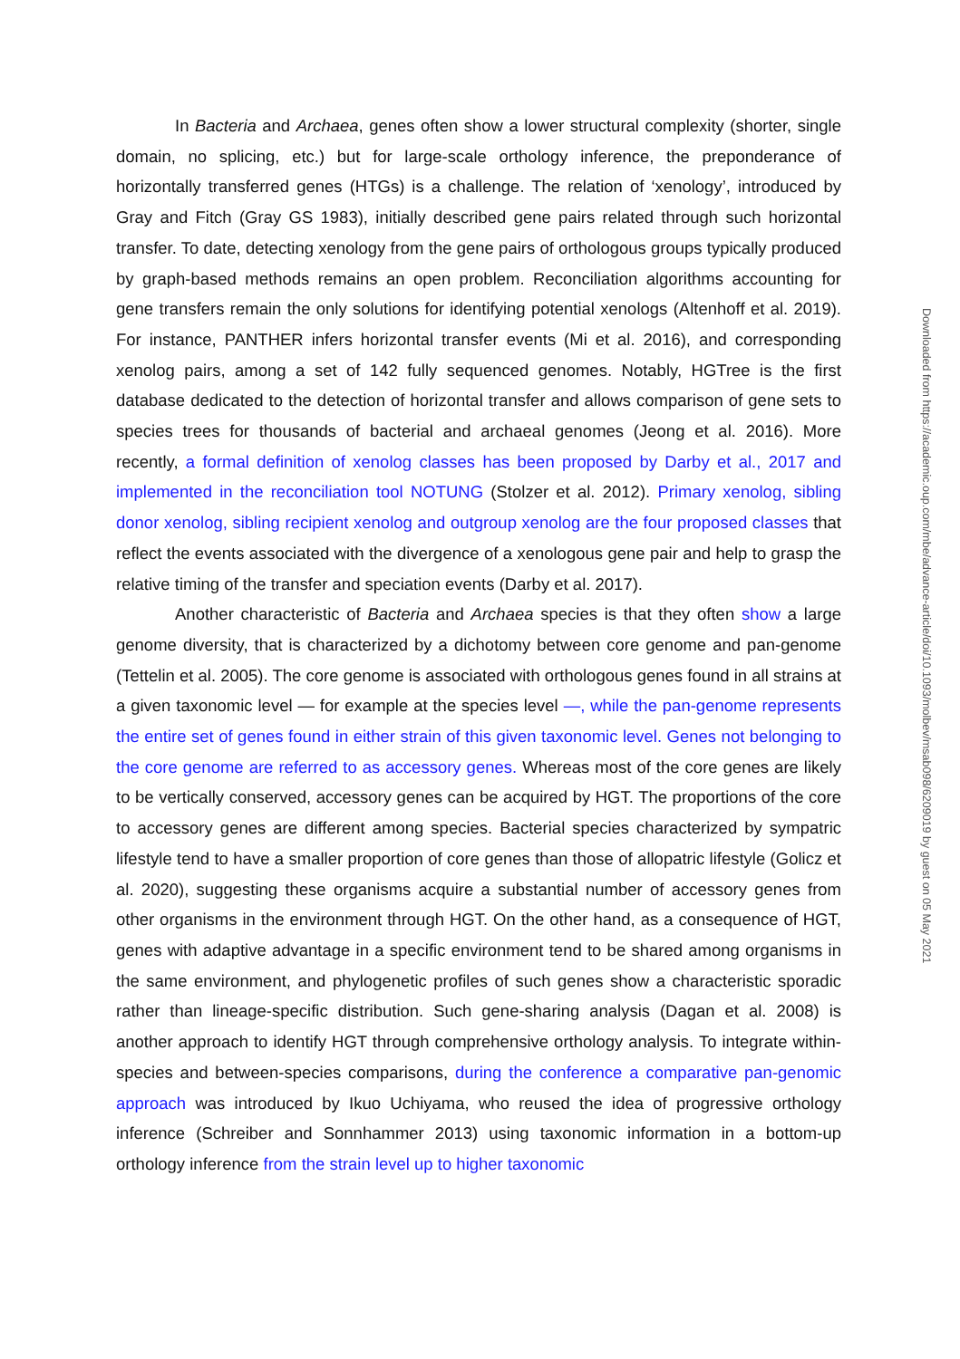In Bacteria and Archaea, genes often show a lower structural complexity (shorter, single domain, no splicing, etc.) but for large-scale orthology inference, the preponderance of horizontally transferred genes (HTGs) is a challenge. The relation of ‘xenology’, introduced by Gray and Fitch (Gray GS 1983), initially described gene pairs related through such horizontal transfer. To date, detecting xenology from the gene pairs of orthologous groups typically produced by graph-based methods remains an open problem. Reconciliation algorithms accounting for gene transfers remain the only solutions for identifying potential xenologs (Altenhoff et al. 2019). For instance, PANTHER infers horizontal transfer events (Mi et al. 2016), and corresponding xenolog pairs, among a set of 142 fully sequenced genomes. Notably, HGTree is the first database dedicated to the detection of horizontal transfer and allows comparison of gene sets to species trees for thousands of bacterial and archaeal genomes (Jeong et al. 2016). More recently, a formal definition of xenolog classes has been proposed by Darby et al., 2017 and implemented in the reconciliation tool NOTUNG (Stolzer et al. 2012). Primary xenolog, sibling donor xenolog, sibling recipient xenolog and outgroup xenolog are the four proposed classes that reflect the events associated with the divergence of a xenologous gene pair and help to grasp the relative timing of the transfer and speciation events (Darby et al. 2017).
Another characteristic of Bacteria and Archaea species is that they often show a large genome diversity, that is characterized by a dichotomy between core genome and pan-genome (Tettelin et al. 2005). The core genome is associated with orthologous genes found in all strains at a given taxonomic level — for example at the species level —, while the pan-genome represents the entire set of genes found in either strain of this given taxonomic level. Genes not belonging to the core genome are referred to as accessory genes. Whereas most of the core genes are likely to be vertically conserved, accessory genes can be acquired by HGT. The proportions of the core to accessory genes are different among species. Bacterial species characterized by sympatric lifestyle tend to have a smaller proportion of core genes than those of allopatric lifestyle (Golicz et al. 2020), suggesting these organisms acquire a substantial number of accessory genes from other organisms in the environment through HGT. On the other hand, as a consequence of HGT, genes with adaptive advantage in a specific environment tend to be shared among organisms in the same environment, and phylogenetic profiles of such genes show a characteristic sporadic rather than lineage-specific distribution. Such gene-sharing analysis (Dagan et al. 2008) is another approach to identify HGT through comprehensive orthology analysis. To integrate within-species and between-species comparisons, during the conference a comparative pan-genomic approach was introduced by Ikuo Uchiyama, who reused the idea of progressive orthology inference (Schreiber and Sonnhammer 2013) using taxonomic information in a bottom-up orthology inference from the strain level up to higher taxonomic
Downloaded from https://academic.oup.com/mbe/advance-article/doi/10.1093/molbev/msab098/6209019 by guest on 05 May 2021